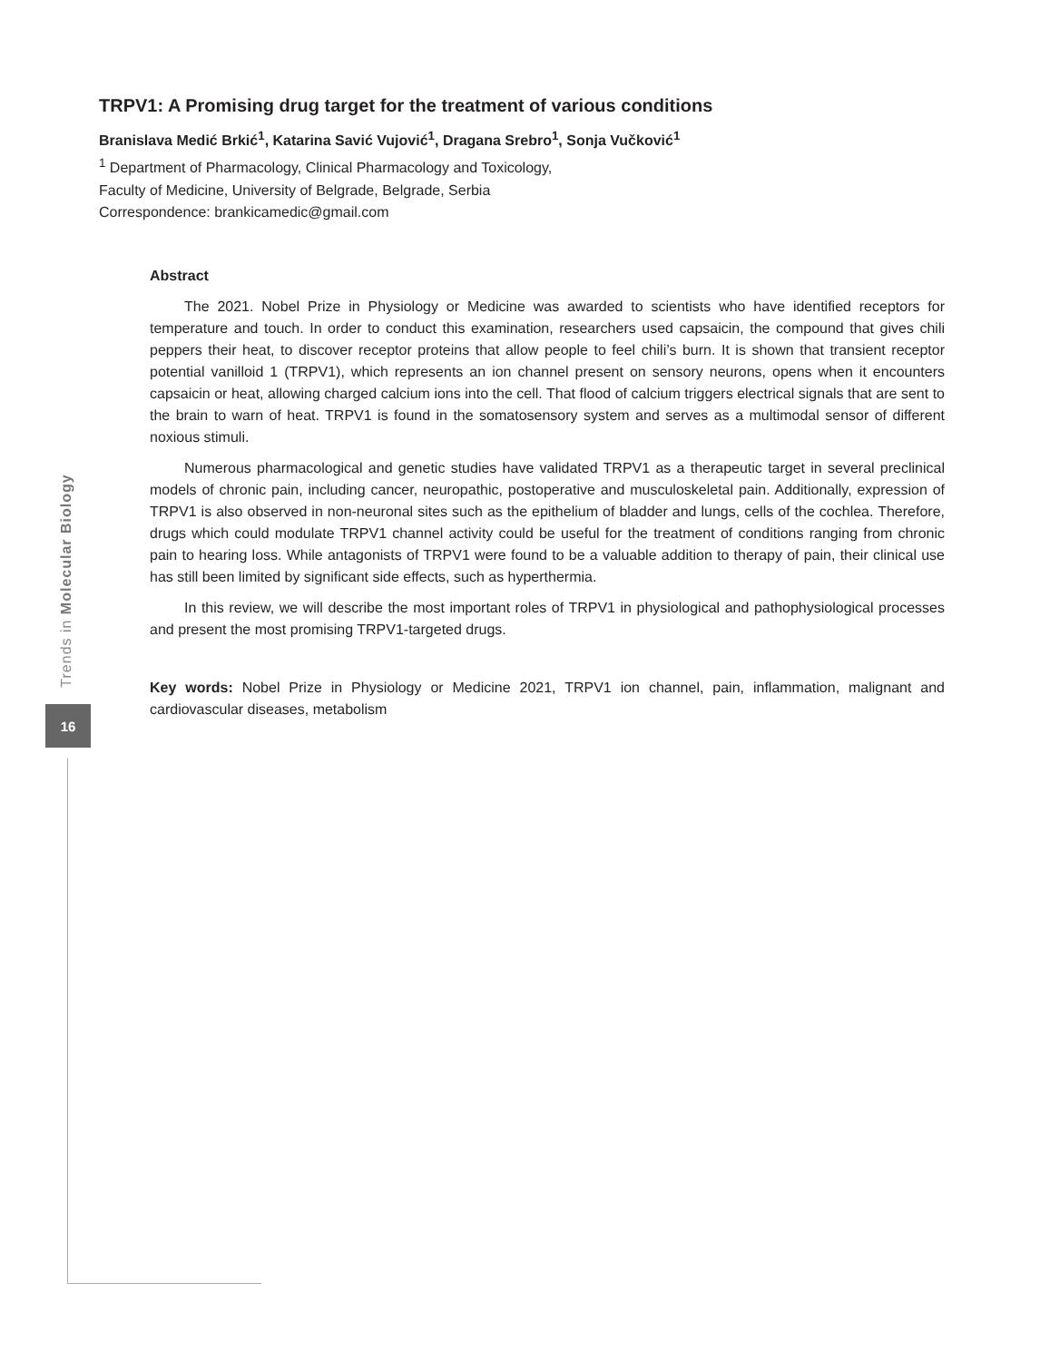TRPV1: A Promising drug target for the treatment of various conditions
Branislava Medić Brkić<sup>1</sup>, Katarina Savić Vujović<sup>1</sup>, Dragana Srebro<sup>1</sup>, Sonja Vučković<sup>1</sup>
<sup>1</sup> Department of Pharmacology, Clinical Pharmacology and Toxicology,
Faculty of Medicine, University of Belgrade, Belgrade, Serbia
Correspondence: brankicamedic@gmail.com
Abstract
The 2021. Nobel Prize in Physiology or Medicine was awarded to scientists who have identified receptors for temperature and touch. In order to conduct this examination, researchers used capsaicin, the compound that gives chili peppers their heat, to discover receptor proteins that allow people to feel chili’s burn. It is shown that transient receptor potential vanilloid 1 (TRPV1), which represents an ion channel present on sensory neurons, opens when it encounters capsaicin or heat, allowing charged calcium ions into the cell. That flood of calcium triggers electrical signals that are sent to the brain to warn of heat. TRPV1 is found in the somatosensory system and serves as a multimodal sensor of different noxious stimuli.
Numerous pharmacological and genetic studies have validated TRPV1 as a therapeutic target in several preclinical models of chronic pain, including cancer, neuropathic, postoperative and musculoskeletal pain. Additionally, expression of TRPV1 is also observed in non-neuronal sites such as the epithelium of bladder and lungs, cells of the cochlea. Therefore, drugs which could modulate TRPV1 channel activity could be useful for the treatment of conditions ranging from chronic pain to hearing loss. While antagonists of TRPV1 were found to be a valuable addition to therapy of pain, their clinical use has still been limited by significant side effects, such as hyperthermia.
In this review, we will describe the most important roles of TRPV1 in physiological and pathophysiological processes and present the most promising TRPV1-targeted drugs.
Key words: Nobel Prize in Physiology or Medicine 2021, TRPV1 ion channel, pain, inflammation, malignant and cardiovascular diseases, metabolism
Trends in Molecular Biology
16